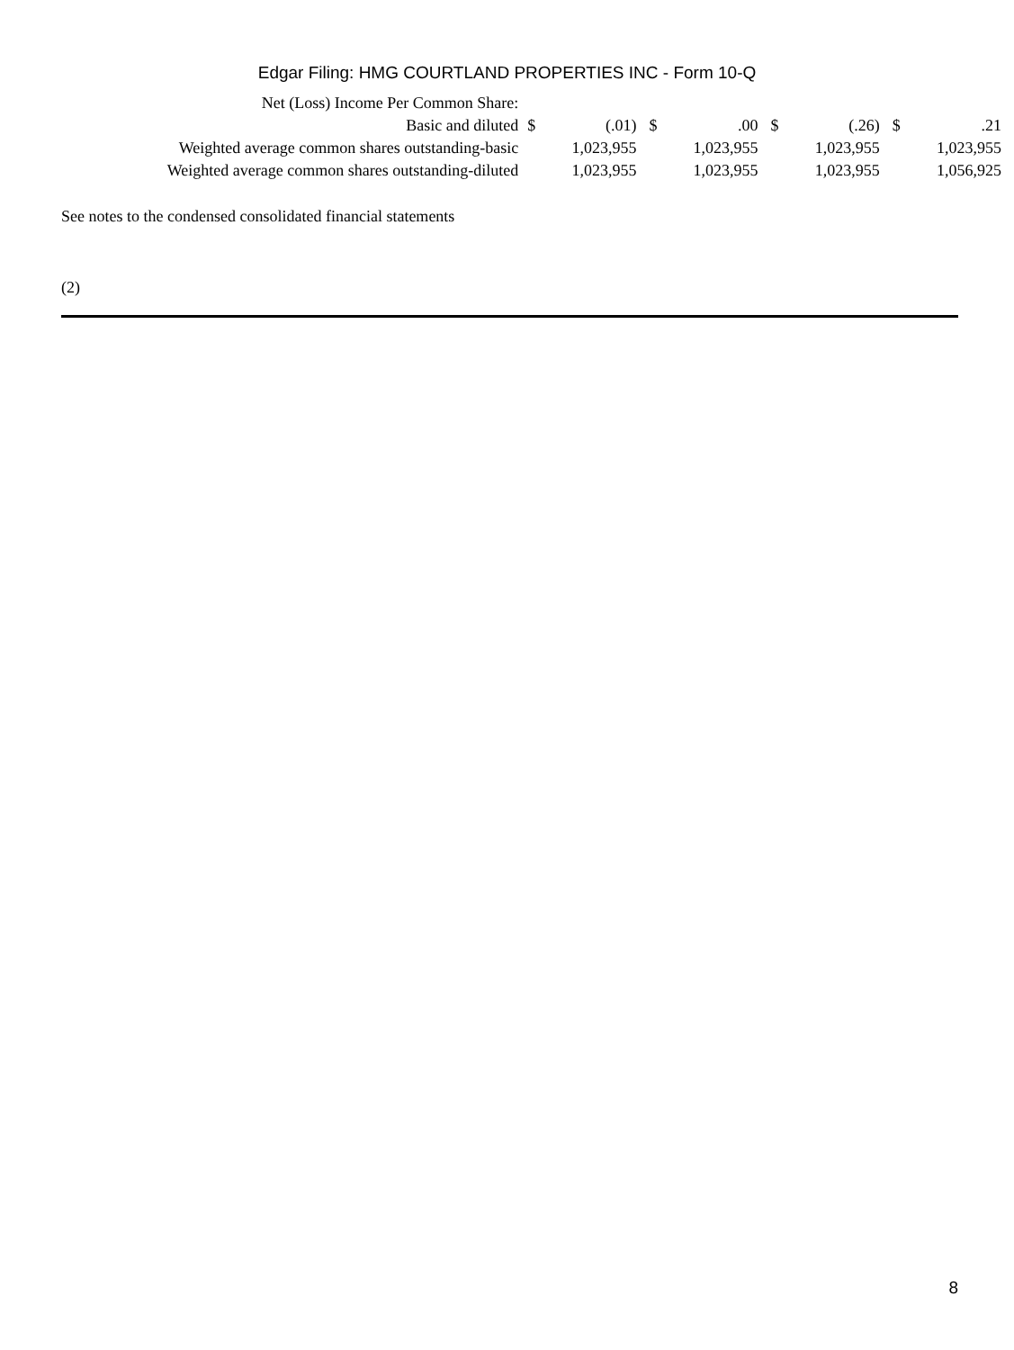Edgar Filing: HMG COURTLAND PROPERTIES INC - Form 10-Q
| Net (Loss) Income Per Common Share: | | | | | | | | |
| Basic and diluted | $ | (.01) | $ | .00 | $ | (.26) | $ | .21 |
| Weighted average common shares outstanding-basic | | 1,023,955 | | 1,023,955 | | 1,023,955 | | 1,023,955 |
| Weighted average common shares outstanding-diluted | | 1,023,955 | | 1,023,955 | | 1,023,955 | | 1,056,925 |
See notes to the condensed consolidated financial statements
(2)
8